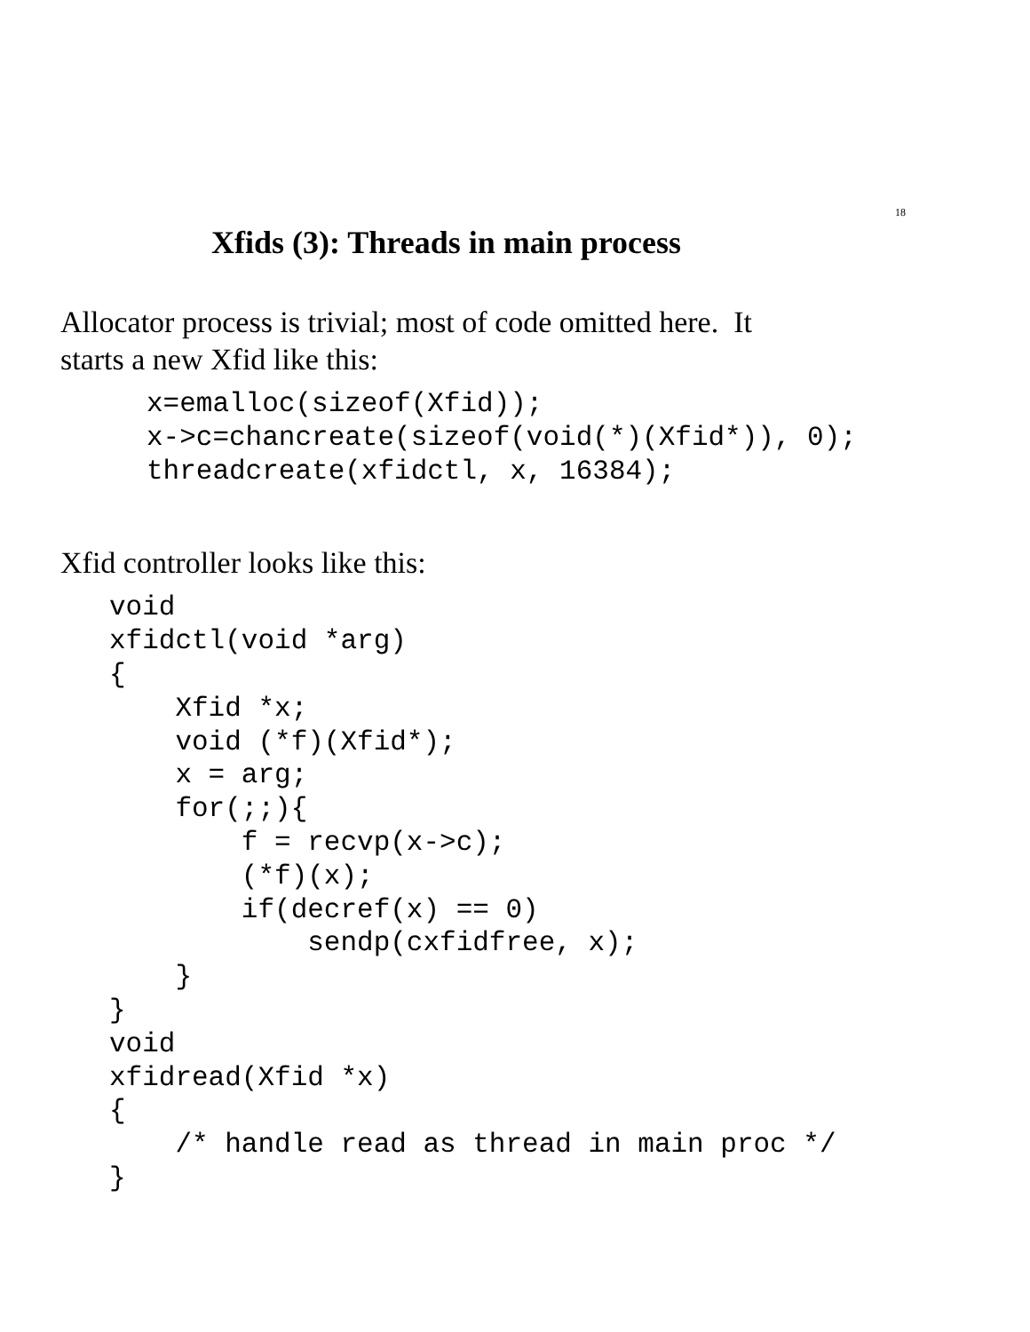18
Xfids (3): Threads in main process
Allocator process is trivial; most of code omitted here. It
starts a new Xfid like this:
x=emalloc(sizeof(Xfid));
x->c=chancreate(sizeof(void(*)(Xfid*)), 0);
threadcreate(xfidctl, x, 16384);
Xfid controller looks like this:
void
xfidctl(void *arg)
{
    Xfid *x;
    void (*f)(Xfid*);
    x = arg;
    for(;;){
        f = recvp(x->c);
        (*f)(x);
        if(decref(x) == 0)
            sendp(cxfidfree, x);
    }
}
void
xfidread(Xfid *x)
{
    /* handle read as thread in main proc */
}